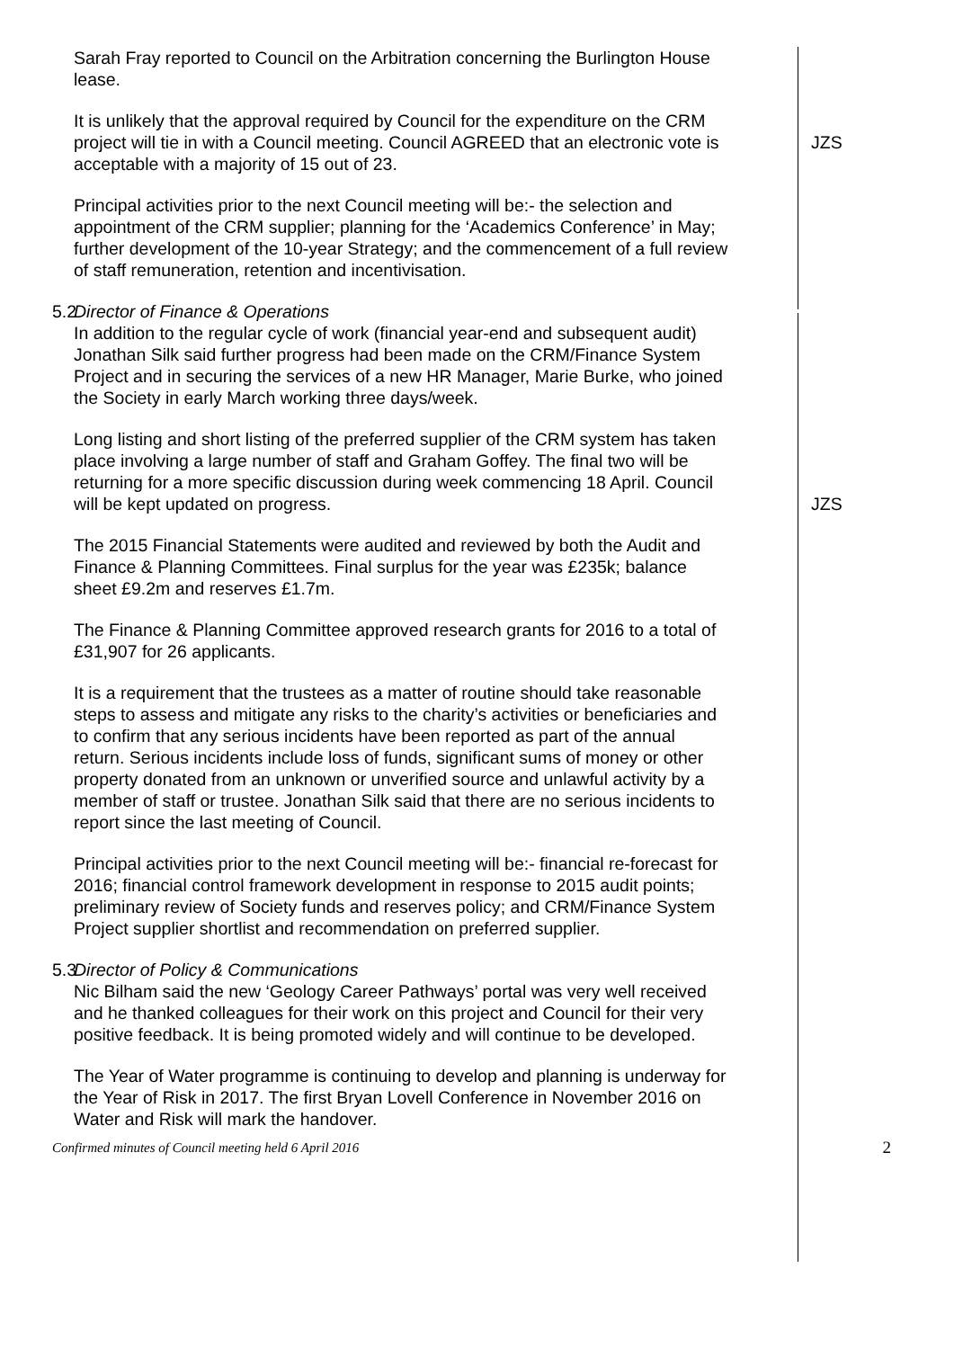Sarah Fray reported to Council on the Arbitration concerning the Burlington House lease.
It is unlikely that the approval required by Council for the expenditure on the CRM project will tie in with a Council meeting. Council AGREED that an electronic vote is acceptable with a majority of 15 out of 23.
JZS
Principal activities prior to the next Council meeting will be:- the selection and appointment of the CRM supplier; planning for the ‘Academics Conference’ in May; further development of the 10-year Strategy; and the commencement of a full review of staff remuneration, retention and incentivisation.
5.2 Director of Finance & Operations
In addition to the regular cycle of work (financial year-end and subsequent audit) Jonathan Silk said further progress had been made on the CRM/Finance System Project and in securing the services of a new HR Manager, Marie Burke, who joined the Society in early March working three days/week.
Long listing and short listing of the preferred supplier of the CRM system has taken place involving a large number of staff and Graham Goffey. The final two will be returning for a more specific discussion during week commencing 18 April. Council will be kept updated on progress.
JZS
The 2015 Financial Statements were audited and reviewed by both the Audit and Finance & Planning Committees. Final surplus for the year was £235k; balance sheet £9.2m and reserves £1.7m.
The Finance & Planning Committee approved research grants for 2016 to a total of £31,907 for 26 applicants.
It is a requirement that the trustees as a matter of routine should take reasonable steps to assess and mitigate any risks to the charity’s activities or beneficiaries and to confirm that any serious incidents have been reported as part of the annual return. Serious incidents include loss of funds, significant sums of money or other property donated from an unknown or unverified source and unlawful activity by a member of staff or trustee. Jonathan Silk said that there are no serious incidents to report since the last meeting of Council.
Principal activities prior to the next Council meeting will be:- financial re-forecast for 2016; financial control framework development in response to 2015 audit points; preliminary review of Society funds and reserves policy; and CRM/Finance System Project supplier shortlist and recommendation on preferred supplier.
5.3 Director of Policy & Communications
Nic Bilham said the new ‘Geology Career Pathways’ portal was very well received and he thanked colleagues for their work on this project and Council for their very positive feedback. It is being promoted widely and will continue to be developed.
The Year of Water programme is continuing to develop and planning is underway for the Year of Risk in 2017. The first Bryan Lovell Conference in November 2016 on Water and Risk will mark the handover.
Confirmed minutes of Council meeting held 6 April 2016 2